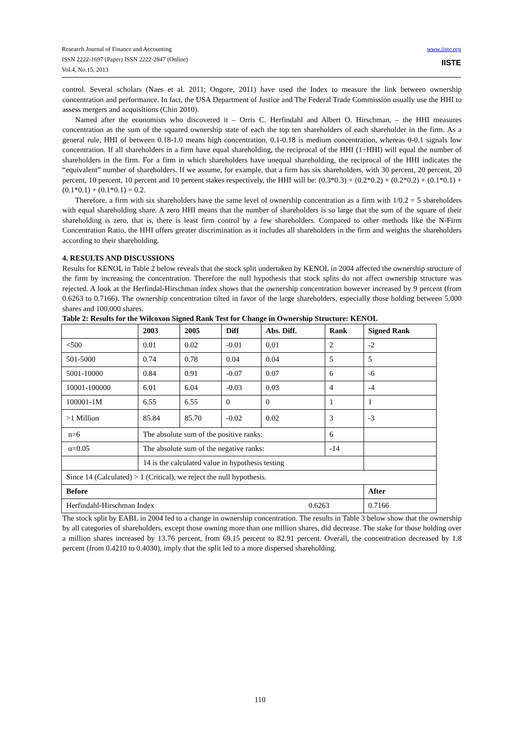Research Journal of Finance and Accounting
ISSN 2222-1697 (Paper) ISSN 2222-2847 (Online)
Vol.4, No.15, 2013
www.iiste.org
IISTE
control. Several scholars (Naes et al. 2011; Ongore, 2011) have used the Index to measure the link between ownership concentration and performance. In fact, the USA Department of Justice and The Federal Trade Commission usually use the HHI to assess mergers and acquisitions (Chin 2010).
Named after the economists who discovered it – Orris C. Herfindahl and Albert O. Hirschman, – the HHI measures concentration as the sum of the squared ownership state of each the top ten shareholders of each shareholder in the firm. As a general rule, HHI of between 0.18-1.0 means high concentration, 0.1-0.18 is medium concentration, whereas 0-0.1 signals low concentration. If all shareholders in a firm have equal shareholding, the reciprocal of the HHI (1÷HHI) will equal the number of shareholders in the firm. For a firm in which shareholders have unequal shareholding, the reciprocal of the HHI indicates the “equivalent” number of shareholders. If we assume, for example, that a firm has six shareholders, with 30 percent, 20 percent, 20 percent, 10 percent, 10 percent and 10 percent stakes respectively, the HHI will be: (0.3*0.3) + (0.2*0.2) + (0.2*0.2) + (0.1*0.1) + (0.1*0.1) + (0.1*0.1) = 0.2.
Therefore, a firm with six shareholders have the same level of ownership concentration as a firm with 1/0.2 = 5 shareholders with equal shareholding share. A zero HHI means that the number of shareholders is so large that the sum of the square of their shareholding is zero, that is, there is least firm control by a few shareholders. Compared to other methods like the N-Firm Concentration Ratio, the HHI offers greater discrimination as it includes all shareholders in the firm and weights the shareholders according to their shareholding.
4. RESULTS AND DISCUSSIONS
Results for KENOL in Table 2 below reveals that the stock split undertaken by KENOL in 2004 affected the ownership structure of the firm by increasing the concentration. Therefore the null hypothesis that stock splits do not affect ownership structure was rejected. A look at the Herfindal-Hirschman index shows that the ownership concentration however increased by 9 percent (from 0.6263 to 0.7166). The ownership concentration tilted in favor of the large shareholders, especially those holding between 5,000 shares and 100,000 shares.
Table 2: Results for the Wilcoxon Signed Rank Test for Change in Ownership Structure: KENOL
| | 2003 | 2005 | Diff | Abs. Diff. | Rank | Signed Rank |
| --- | --- | --- | --- | --- | --- | --- |
| <500 | 0.01 | 0.02 | -0.01 | 0.01 | 2 | -2 |
| 501-5000 | 0.74 | 0.78 | 0.04 | 0.04 | 5 | 5 |
| 5001-10000 | 0.84 | 0.91 | -0.07 | 0.07 | 6 | -6 |
| 10001-100000 | 6.01 | 6.04 | -0.03 | 0.03 | 4 | -4 |
| 100001-1M | 6.55 | 6.55 | 0 | 0 | 1 | 1 |
| >1 Million | 85.84 | 85.70 | -0.02 | 0.02 | 3 | -3 |
| n=6 | The absolute sum of the positive ranks: | | | | 6 | |
| α=0.05 | The absolute sum of the negative ranks: | | | | -14 | |
| | 14 is the calculated value in hypothesis testing | | | | | |
| Since 14 (Calculated) > 1 (Critical), we reject the null hypothesis. | | | | | | |
| Before | | | | | | After |
| Herfindahl-Hirschman Index 0.6263 | | | | | | 0.7166 |
The stock split by EABL in 2004 led to a change in ownership concentration. The results in Table 3 below show that the ownership by all categories of shareholders, except those owning more than one million shares, did decrease. The stake for those holding over a million shares increased by 13.76 percent, from 69.15 percent to 82.91 percent. Overall, the concentration decreased by 1.8 percent (from 0.4210 to 0.4030), imply that the split led to a more dispersed shareholding.
110